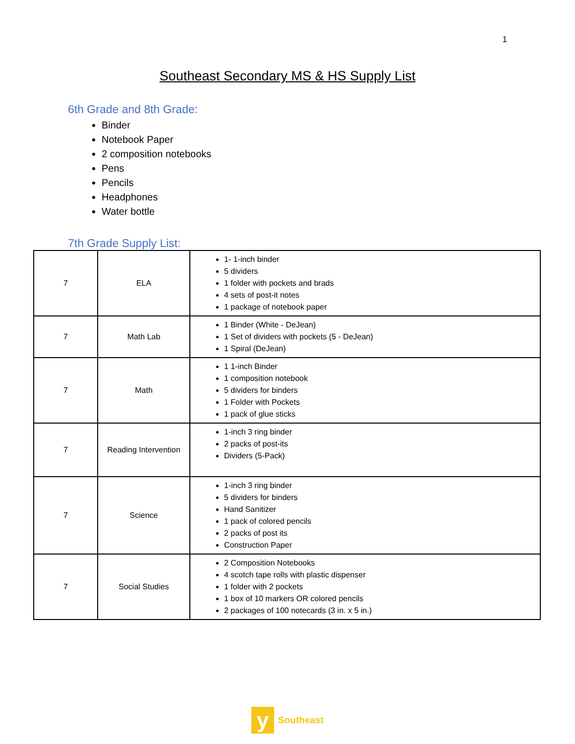1
Southeast Secondary MS & HS Supply List
6th Grade and 8th Grade:
Binder
Notebook Paper
2 composition notebooks
Pens
Pencils
Headphones
Water bottle
7th Grade Supply List:
| 7 | ELA | 1- 1-inch binder 5 dividers 1 folder with pockets and brads 4 sets of post-it notes 1 package of notebook paper |
| 7 | Math Lab | 1 Binder (White - DeJean) 1 Set of dividers with pockets (5 - DeJean) 1 Spiral (DeJean) |
| 7 | Math | 1 1-inch Binder 1 composition notebook 5 dividers for binders 1 Folder with Pockets 1 pack of glue sticks |
| 7 | Reading Intervention | 1-inch 3 ring binder 2 packs of post-its Dividers (5-Pack) |
| 7 | Science | 1-inch 3 ring binder 5 dividers for binders Hand Sanitizer 1 pack of colored pencils 2 packs of post its Construction Paper |
| 7 | Social Studies | 2 Composition Notebooks 4 scotch tape rolls with plastic dispenser 1 folder with 2 pockets 1 box of 10 markers OR colored pencils 2 packages of 100 notecards (3 in. x 5 in.) |
y Southeast